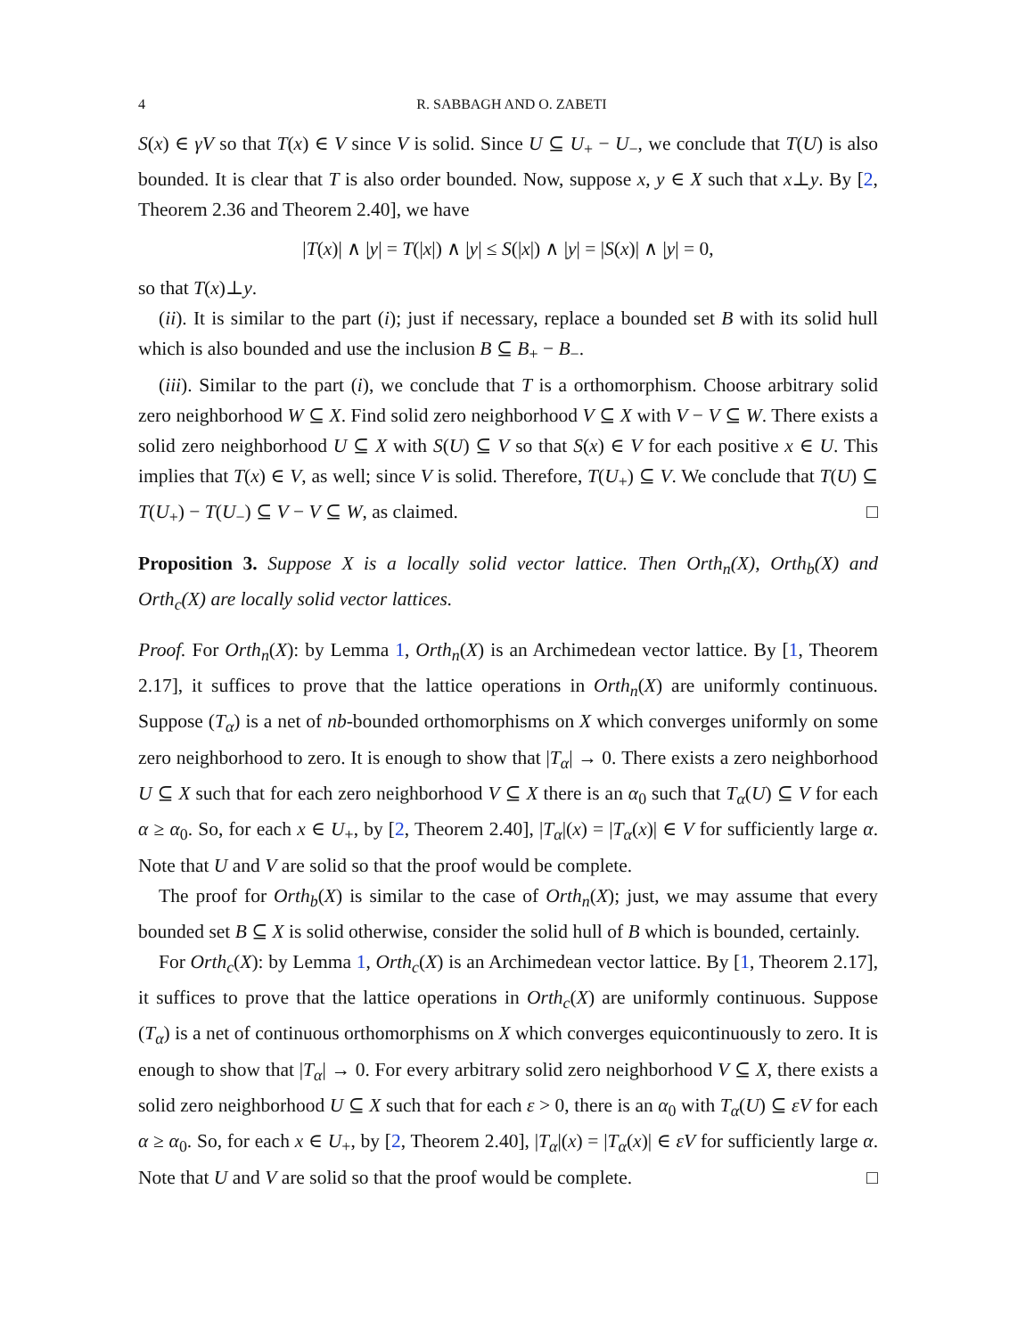4 R. SABBAGH AND O. ZABETI
S(x) ∈ γV so that T(x) ∈ V since V is solid. Since U ⊆ U<sub>+</sub> − U<sub>−</sub>, we conclude that T(U) is also bounded. It is clear that T is also order bounded. Now, suppose x, y ∈ X such that x⊥y. By [2, Theorem 2.36 and Theorem 2.40], we have
|T(x)| ∧ |y| = T(|x|) ∧ |y| ≤ S(|x|) ∧ |y| = |S(x)| ∧ |y| = 0,
so that T(x)⊥y.
(ii). It is similar to the part (i); just if necessary, replace a bounded set B with its solid hull which is also bounded and use the inclusion B ⊆ B<sub>+</sub> − B<sub>−</sub>.
(iii). Similar to the part (i), we conclude that T is a orthomorphism. Choose arbitrary solid zero neighborhood W ⊆ X. Find solid zero neighborhood V ⊆ X with V − V ⊆ W. There exists a solid zero neighborhood U ⊆ X with S(U) ⊆ V so that S(x) ∈ V for each positive x ∈ U. This implies that T(x) ∈ V, as well; since V is solid. Therefore, T(U<sub>+</sub>) ⊆ V. We conclude that T(U) ⊆ T(U<sub>+</sub>) − T(U<sub>−</sub>) ⊆ V − V ⊆ W, as claimed. □
Proposition 3. Suppose X is a locally solid vector lattice. Then Orth<sub>n</sub>(X), Orth<sub>b</sub>(X) and Orth<sub>c</sub>(X) are locally solid vector lattices.
Proof. For Orth<sub>n</sub>(X): by Lemma 1, Orth<sub>n</sub>(X) is an Archimedean vector lattice. By [1, Theorem 2.17], it suffices to prove that the lattice operations in Orth<sub>n</sub>(X) are uniformly continuous. Suppose (T<sub>α</sub>) is a net of nb-bounded orthomorphisms on X which converges uniformly on some zero neighborhood to zero. It is enough to show that |T<sub>α</sub>| → 0. There exists a zero neighborhood U ⊆ X such that for each zero neighborhood V ⊆ X there is an α<sub>0</sub> such that T<sub>α</sub>(U) ⊆ V for each α ≥ α<sub>0</sub>. So, for each x ∈ U<sub>+</sub>, by [2, Theorem 2.40], |T<sub>α</sub>|(x) = |T<sub>α</sub>(x)| ∈ V for sufficiently large α. Note that U and V are solid so that the proof would be complete.
The proof for Orth<sub>b</sub>(X) is similar to the case of Orth<sub>n</sub>(X); just, we may assume that every bounded set B ⊆ X is solid otherwise, consider the solid hull of B which is bounded, certainly.
For Orth<sub>c</sub>(X): by Lemma 1, Orth<sub>c</sub>(X) is an Archimedean vector lattice. By [1, Theorem 2.17], it suffices to prove that the lattice operations in Orth<sub>c</sub>(X) are uniformly continuous. Suppose (T<sub>α</sub>) is a net of continuous orthomorphisms on X which converges equicontinuously to zero. It is enough to show that |T<sub>α</sub>| → 0. For every arbitrary solid zero neighborhood V ⊆ X, there exists a solid zero neighborhood U ⊆ X such that for each ε > 0, there is an α<sub>0</sub> with T<sub>α</sub>(U) ⊆ εV for each α ≥ α<sub>0</sub>. So, for each x ∈ U<sub>+</sub>, by [2, Theorem 2.40], |T<sub>α</sub>|(x) = |T<sub>α</sub>(x)| ∈ εV for sufficiently large α. Note that U and V are solid so that the proof would be complete. □